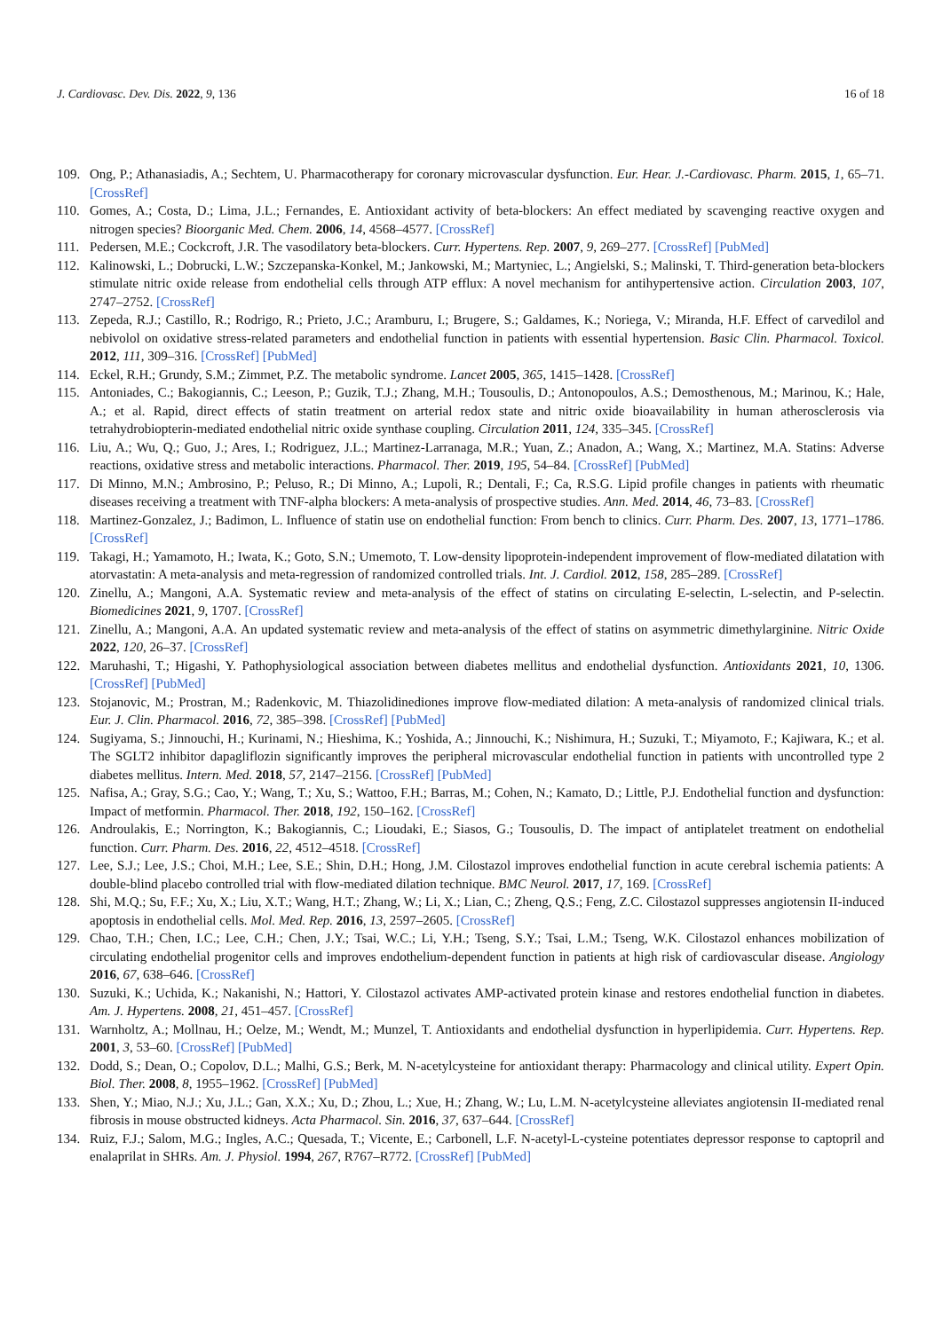J. Cardiovasc. Dev. Dis. 2022, 9, 136
16 of 18
109. Ong, P.; Athanasiadis, A.; Sechtem, U. Pharmacotherapy for coronary microvascular dysfunction. Eur. Hear. J.-Cardiovasc. Pharm. 2015, 1, 65–71. [CrossRef]
110. Gomes, A.; Costa, D.; Lima, J.L.; Fernandes, E. Antioxidant activity of beta-blockers: An effect mediated by scavenging reactive oxygen and nitrogen species? Bioorganic Med. Chem. 2006, 14, 4568–4577. [CrossRef]
111. Pedersen, M.E.; Cockcroft, J.R. The vasodilatory beta-blockers. Curr. Hypertens. Rep. 2007, 9, 269–277. [CrossRef] [PubMed]
112. Kalinowski, L.; Dobrucki, L.W.; Szczepanska-Konkel, M.; Jankowski, M.; Martyniec, L.; Angielski, S.; Malinski, T. Third-generation beta-blockers stimulate nitric oxide release from endothelial cells through ATP efflux: A novel mechanism for antihypertensive action. Circulation 2003, 107, 2747–2752. [CrossRef]
113. Zepeda, R.J.; Castillo, R.; Rodrigo, R.; Prieto, J.C.; Aramburu, I.; Brugere, S.; Galdames, K.; Noriega, V.; Miranda, H.F. Effect of carvedilol and nebivolol on oxidative stress-related parameters and endothelial function in patients with essential hypertension. Basic Clin. Pharmacol. Toxicol. 2012, 111, 309–316. [CrossRef] [PubMed]
114. Eckel, R.H.; Grundy, S.M.; Zimmet, P.Z. The metabolic syndrome. Lancet 2005, 365, 1415–1428. [CrossRef]
115. Antoniades, C.; Bakogiannis, C.; Leeson, P.; Guzik, T.J.; Zhang, M.H.; Tousoulis, D.; Antonopoulos, A.S.; Demosthenous, M.; Marinou, K.; Hale, A.; et al. Rapid, direct effects of statin treatment on arterial redox state and nitric oxide bioavailability in human atherosclerosis via tetrahydrobiopterin-mediated endothelial nitric oxide synthase coupling. Circulation 2011, 124, 335–345. [CrossRef]
116. Liu, A.; Wu, Q.; Guo, J.; Ares, I.; Rodriguez, J.L.; Martinez-Larranaga, M.R.; Yuan, Z.; Anadon, A.; Wang, X.; Martinez, M.A. Statins: Adverse reactions, oxidative stress and metabolic interactions. Pharmacol. Ther. 2019, 195, 54–84. [CrossRef] [PubMed]
117. Di Minno, M.N.; Ambrosino, P.; Peluso, R.; Di Minno, A.; Lupoli, R.; Dentali, F.; Ca, R.S.G. Lipid profile changes in patients with rheumatic diseases receiving a treatment with TNF-alpha blockers: A meta-analysis of prospective studies. Ann. Med. 2014, 46, 73–83. [CrossRef]
118. Martinez-Gonzalez, J.; Badimon, L. Influence of statin use on endothelial function: From bench to clinics. Curr. Pharm. Des. 2007, 13, 1771–1786. [CrossRef]
119. Takagi, H.; Yamamoto, H.; Iwata, K.; Goto, S.N.; Umemoto, T. Low-density lipoprotein-independent improvement of flow-mediated dilatation with atorvastatin: A meta-analysis and meta-regression of randomized controlled trials. Int. J. Cardiol. 2012, 158, 285–289. [CrossRef]
120. Zinellu, A.; Mangoni, A.A. Systematic review and meta-analysis of the effect of statins on circulating E-selectin, L-selectin, and P-selectin. Biomedicines 2021, 9, 1707. [CrossRef]
121. Zinellu, A.; Mangoni, A.A. An updated systematic review and meta-analysis of the effect of statins on asymmetric dimethylarginine. Nitric Oxide 2022, 120, 26–37. [CrossRef]
122. Maruhashi, T.; Higashi, Y. Pathophysiological association between diabetes mellitus and endothelial dysfunction. Antioxidants 2021, 10, 1306. [CrossRef] [PubMed]
123. Stojanovic, M.; Prostran, M.; Radenkovic, M. Thiazolidinediones improve flow-mediated dilation: A meta-analysis of randomized clinical trials. Eur. J. Clin. Pharmacol. 2016, 72, 385–398. [CrossRef] [PubMed]
124. Sugiyama, S.; Jinnouchi, H.; Kurinami, N.; Hieshima, K.; Yoshida, A.; Jinnouchi, K.; Nishimura, H.; Suzuki, T.; Miyamoto, F.; Kajiwara, K.; et al. The SGLT2 inhibitor dapagliflozin significantly improves the peripheral microvascular endothelial function in patients with uncontrolled type 2 diabetes mellitus. Intern. Med. 2018, 57, 2147–2156. [CrossRef] [PubMed]
125. Nafisa, A.; Gray, S.G.; Cao, Y.; Wang, T.; Xu, S.; Wattoo, F.H.; Barras, M.; Cohen, N.; Kamato, D.; Little, P.J. Endothelial function and dysfunction: Impact of metformin. Pharmacol. Ther. 2018, 192, 150–162. [CrossRef]
126. Androulakis, E.; Norrington, K.; Bakogiannis, C.; Lioudaki, E.; Siasos, G.; Tousoulis, D. The impact of antiplatelet treatment on endothelial function. Curr. Pharm. Des. 2016, 22, 4512–4518. [CrossRef]
127. Lee, S.J.; Lee, J.S.; Choi, M.H.; Lee, S.E.; Shin, D.H.; Hong, J.M. Cilostazol improves endothelial function in acute cerebral ischemia patients: A double-blind placebo controlled trial with flow-mediated dilation technique. BMC Neurol. 2017, 17, 169. [CrossRef]
128. Shi, M.Q.; Su, F.F.; Xu, X.; Liu, X.T.; Wang, H.T.; Zhang, W.; Li, X.; Lian, C.; Zheng, Q.S.; Feng, Z.C. Cilostazol suppresses angiotensin II-induced apoptosis in endothelial cells. Mol. Med. Rep. 2016, 13, 2597–2605. [CrossRef]
129. Chao, T.H.; Chen, I.C.; Lee, C.H.; Chen, J.Y.; Tsai, W.C.; Li, Y.H.; Tseng, S.Y.; Tsai, L.M.; Tseng, W.K. Cilostazol enhances mobilization of circulating endothelial progenitor cells and improves endothelium-dependent function in patients at high risk of cardiovascular disease. Angiology 2016, 67, 638–646. [CrossRef]
130. Suzuki, K.; Uchida, K.; Nakanishi, N.; Hattori, Y. Cilostazol activates AMP-activated protein kinase and restores endothelial function in diabetes. Am. J. Hypertens. 2008, 21, 451–457. [CrossRef]
131. Warnholtz, A.; Mollnau, H.; Oelze, M.; Wendt, M.; Munzel, T. Antioxidants and endothelial dysfunction in hyperlipidemia. Curr. Hypertens. Rep. 2001, 3, 53–60. [CrossRef] [PubMed]
132. Dodd, S.; Dean, O.; Copolov, D.L.; Malhi, G.S.; Berk, M. N-acetylcysteine for antioxidant therapy: Pharmacology and clinical utility. Expert Opin. Biol. Ther. 2008, 8, 1955–1962. [CrossRef] [PubMed]
133. Shen, Y.; Miao, N.J.; Xu, J.L.; Gan, X.X.; Xu, D.; Zhou, L.; Xue, H.; Zhang, W.; Lu, L.M. N-acetylcysteine alleviates angiotensin II-mediated renal fibrosis in mouse obstructed kidneys. Acta Pharmacol. Sin. 2016, 37, 637–644. [CrossRef]
134. Ruiz, F.J.; Salom, M.G.; Ingles, A.C.; Quesada, T.; Vicente, E.; Carbonell, L.F. N-acetyl-L-cysteine potentiates depressor response to captopril and enalaprilat in SHRs. Am. J. Physiol. 1994, 267, R767–R772. [CrossRef] [PubMed]